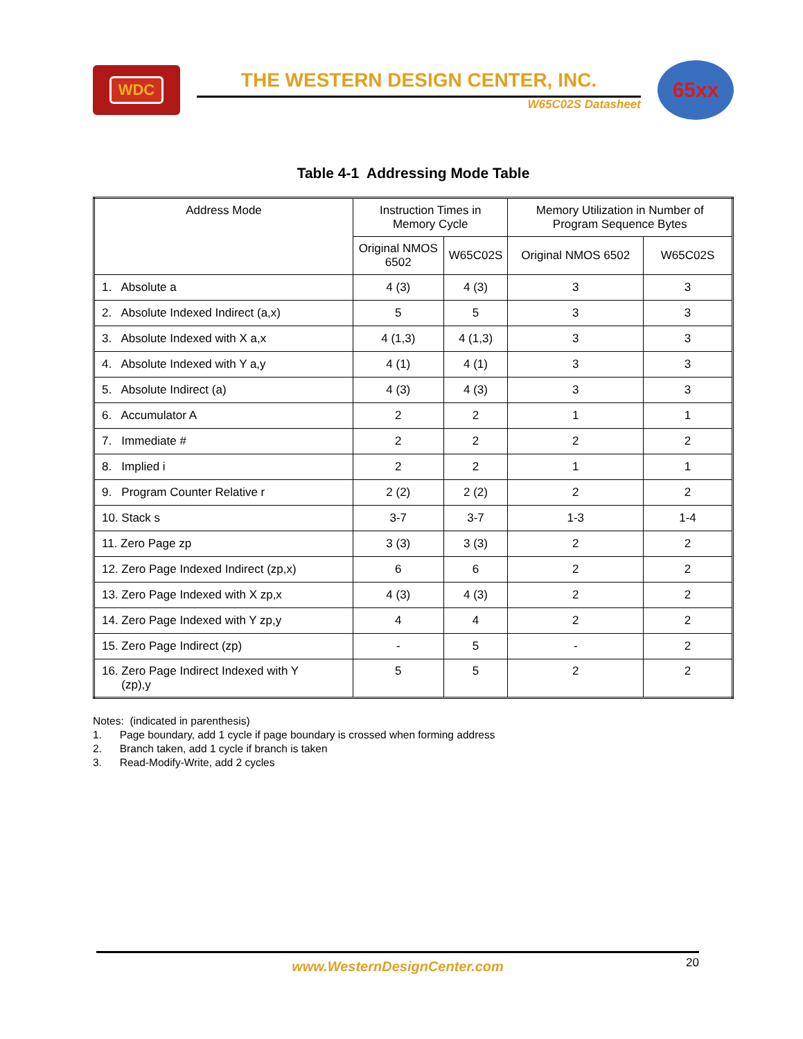WDC
THE WESTERN DESIGN CENTER, INC.
W65C02S Datasheet
65xx
Table 4-1 Addressing Mode Table
| Address Mode | Instruction Times in Memory Cycle | | Memory Utilization in Number of Program Sequence Bytes | |
| --- | --- | --- | --- | --- |
| | Original NMOS 6502 | W65C02S | Original NMOS 6502 | W65C02S |
| 1. Absolute a | 4 (3) | 4 (3) | 3 | 3 |
| 2. Absolute Indexed Indirect (a,x) | 5 | 5 | 3 | 3 |
| 3. Absolute Indexed with X a,x | 4 (1,3) | 4 (1,3) | 3 | 3 |
| 4. Absolute Indexed with Y a,y | 4 (1) | 4 (1) | 3 | 3 |
| 5. Absolute Indirect (a) | 4 (3) | 4 (3) | 3 | 3 |
| 6. Accumulator A | 2 | 2 | 1 | 1 |
| 7. Immediate # | 2 | 2 | 2 | 2 |
| 8. Implied i | 2 | 2 | 1 | 1 |
| 9. Program Counter Relative r | 2 (2) | 2 (2) | 2 | 2 |
| 10. Stack s | 3-7 | 3-7 | 1-3 | 1-4 |
| 11. Zero Page zp | 3 (3) | 3 (3) | 2 | 2 |
| 12. Zero Page Indexed Indirect (zp,x) | 6 | 6 | 2 | 2 |
| 13. Zero Page Indexed with X zp,x | 4 (3) | 4 (3) | 2 | 2 |
| 14. Zero Page Indexed with Y zp,y | 4 | 4 | 2 | 2 |
| 15. Zero Page Indirect (zp) | - | 5 | - | 2 |
| 16. Zero Page Indirect Indexed with Y (zp),y | 5 | 5 | 2 | 2 |
Notes: (indicated in parenthesis)
1. Page boundary, add 1 cycle if page boundary is crossed when forming address
2. Branch taken, add 1 cycle if branch is taken
3. Read-Modify-Write, add 2 cycles
www.WesternDesignCenter.com
20